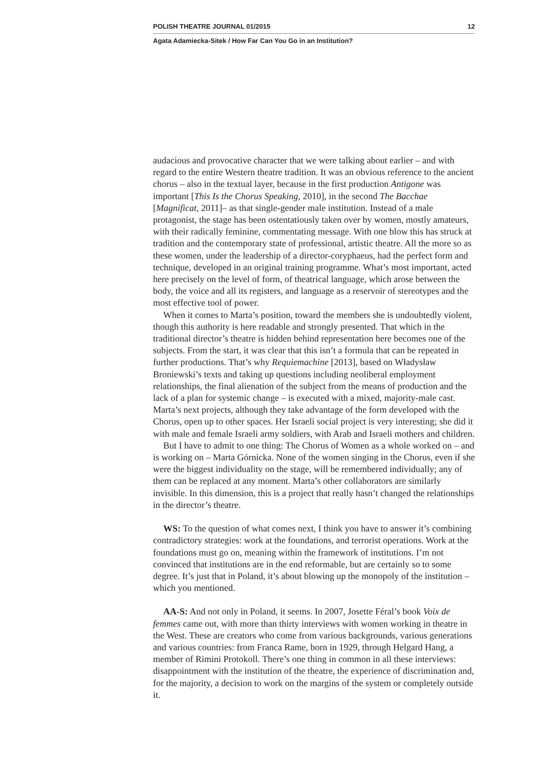POLISH THEATRE JOURNAL 01/2015 12
Agata Adamiecka-Sitek / How Far Can You Go in an Institution?
audacious and provocative character that we were talking about earlier – and with regard to the entire Western theatre tradition. It was an obvious reference to the ancient chorus – also in the textual layer, because in the first production Antigone was important [This Is the Chorus Speaking, 2010], in the second The Bacchae [Magnificat, 2011]– as that single-gender male institution. Instead of a male protagonist, the stage has been ostentatiously taken over by women, mostly amateurs, with their radically feminine, commentating message. With one blow this has struck at tradition and the contemporary state of professional, artistic theatre. All the more so as these women, under the leadership of a director-coryphaeus, had the perfect form and technique, developed in an original training programme. What’s most important, acted here precisely on the level of form, of theatrical language, which arose between the body, the voice and all its registers, and language as a reservoir of stereotypes and the most effective tool of power.
When it comes to Marta’s position, toward the members she is undoubtedly violent, though this authority is here readable and strongly presented. That which in the traditional director’s theatre is hidden behind representation here becomes one of the subjects. From the start, it was clear that this isn’t a formula that can be repeated in further productions. That’s why Requiemachine [2013], based on Władysław Broniewski’s texts and taking up questions including neoliberal employment relationships, the final alienation of the subject from the means of production and the lack of a plan for systemic change – is executed with a mixed, majority-male cast. Marta’s next projects, although they take advantage of the form developed with the Chorus, open up to other spaces. Her Israeli social project is very interesting; she did it with male and female Israeli army soldiers, with Arab and Israeli mothers and children.
But I have to admit to one thing: The Chorus of Women as a whole worked on – and is working on – Marta Górnicka. None of the women singing in the Chorus, even if she were the biggest individuality on the stage, will be remembered individually; any of them can be replaced at any moment. Marta’s other collaborators are similarly invisible. In this dimension, this is a project that really hasn’t changed the relationships in the director’s theatre.
WS: To the question of what comes next, I think you have to answer it’s combining contradictory strategies: work at the foundations, and terrorist operations. Work at the foundations must go on, meaning within the framework of institutions. I’m not convinced that institutions are in the end reformable, but are certainly so to some degree. It’s just that in Poland, it’s about blowing up the monopoly of the institution – which you mentioned.
AA-S: And not only in Poland, it seems. In 2007, Josette Féral’s book Voix de femmes came out, with more than thirty interviews with women working in theatre in the West. These are creators who come from various backgrounds, various generations and various countries: from Franca Rame, born in 1929, through Helgard Hang, a member of Rimini Protokoll. There’s one thing in common in all these interviews: disappointment with the institution of the theatre, the experience of discrimination and, for the majority, a decision to work on the margins of the system or completely outside it.